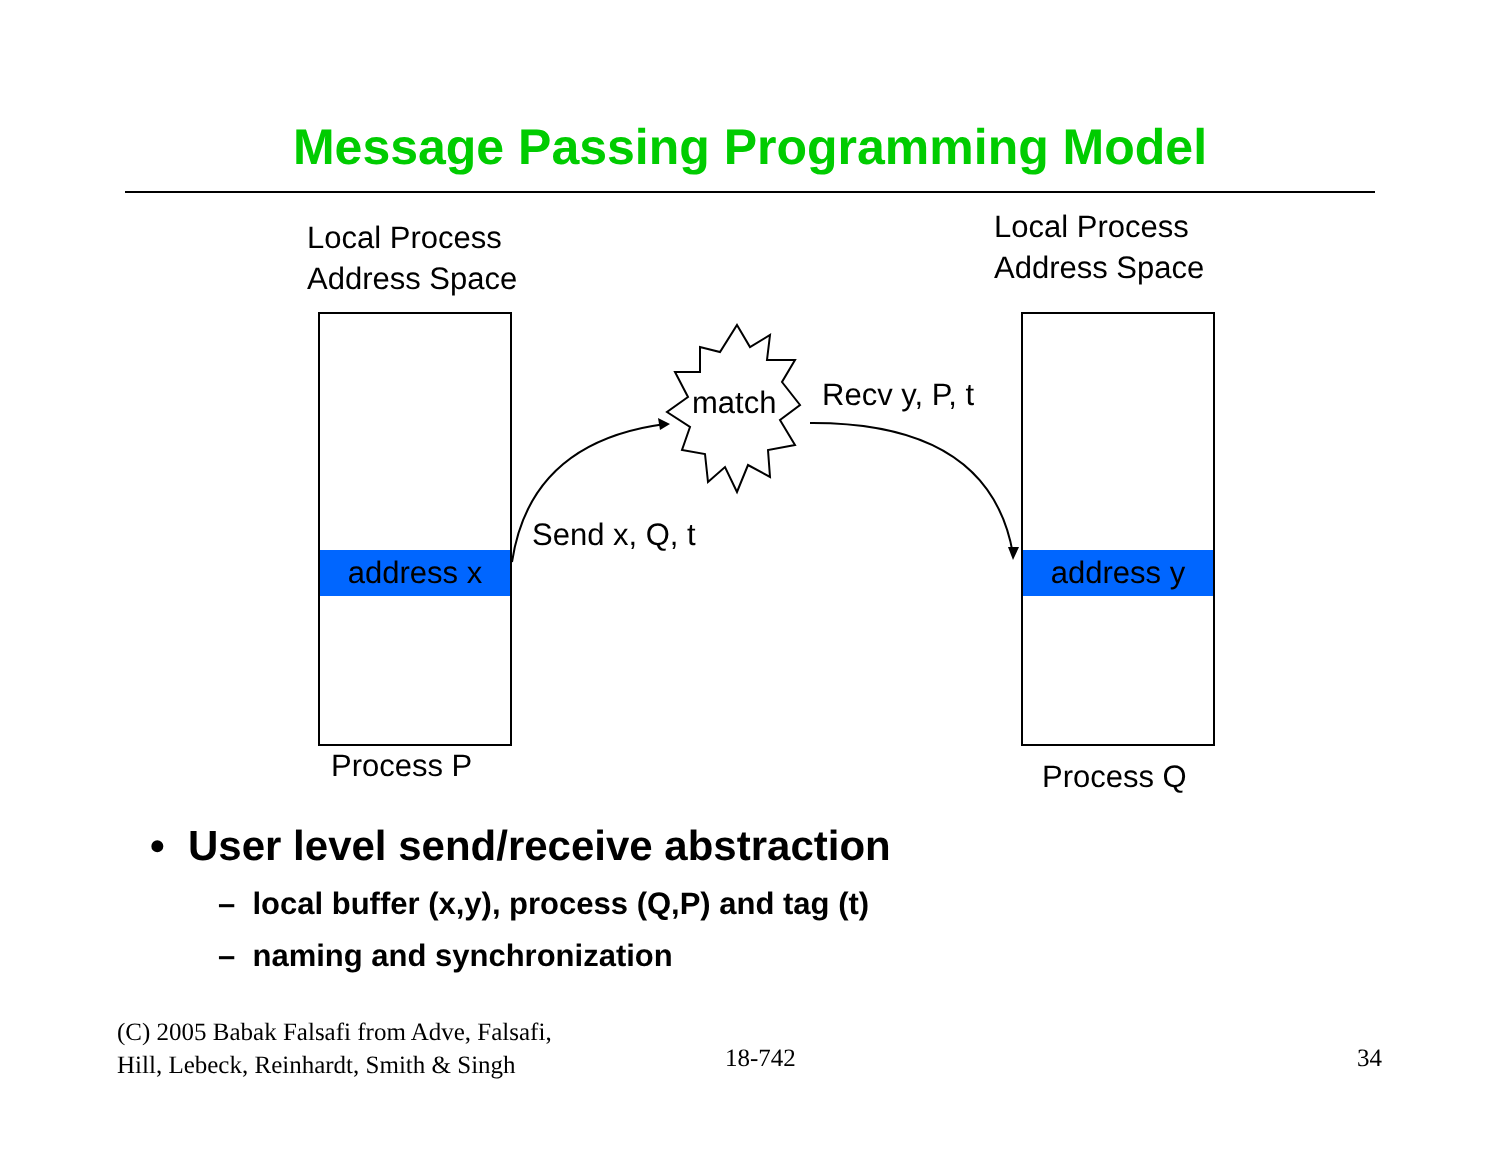Message Passing Programming Model
Local Process
Address Space
Local Process
Address Space
address x address y
match Recv y, P, t
Send x, Q, t
Process P Process Q
• User level send/receive abstraction
– local buffer (x,y), process (Q,P) and tag (t)
– naming and synchronization
(C) 2005 Babak Falsafi from Adve, Falsafi,
Hill, Lebeck, Reinhardt, Smith & Singh
18-742 34